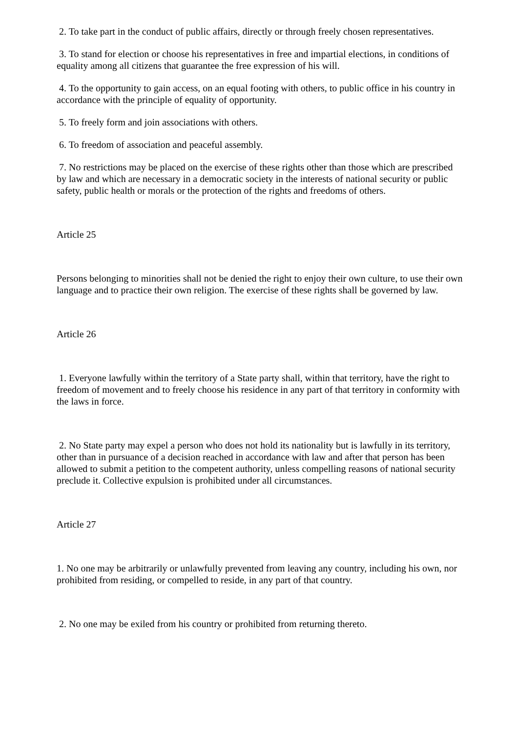2. To take part in the conduct of public affairs, directly or through freely chosen representatives.
3. To stand for election or choose his representatives in free and impartial elections, in conditions of equality among all citizens that guarantee the free expression of his will.
4. To the opportunity to gain access, on an equal footing with others, to public office in his country in accordance with the principle of equality of opportunity.
5. To freely form and join associations with others.
6. To freedom of association and peaceful assembly.
7. No restrictions may be placed on the exercise of these rights other than those which are prescribed by law and which are necessary in a democratic society in the interests of national security or public safety, public health or morals or the protection of the rights and freedoms of others.
Article 25
Persons belonging to minorities shall not be denied the right to enjoy their own culture, to use their own language and to practice their own religion. The exercise of these rights shall be governed by law.
Article 26
1. Everyone lawfully within the territory of a State party shall, within that territory, have the right to freedom of movement and to freely choose his residence in any part of that territory in conformity with the laws in force.
2. No State party may expel a person who does not hold its nationality but is lawfully in its territory, other than in pursuance of a decision reached in accordance with law and after that person has been allowed to submit a petition to the competent authority, unless compelling reasons of national security preclude it. Collective expulsion is prohibited under all circumstances.
Article 27
1. No one may be arbitrarily or unlawfully prevented from leaving any country, including his own, nor prohibited from residing, or compelled to reside, in any part of that country.
2. No one may be exiled from his country or prohibited from returning thereto.